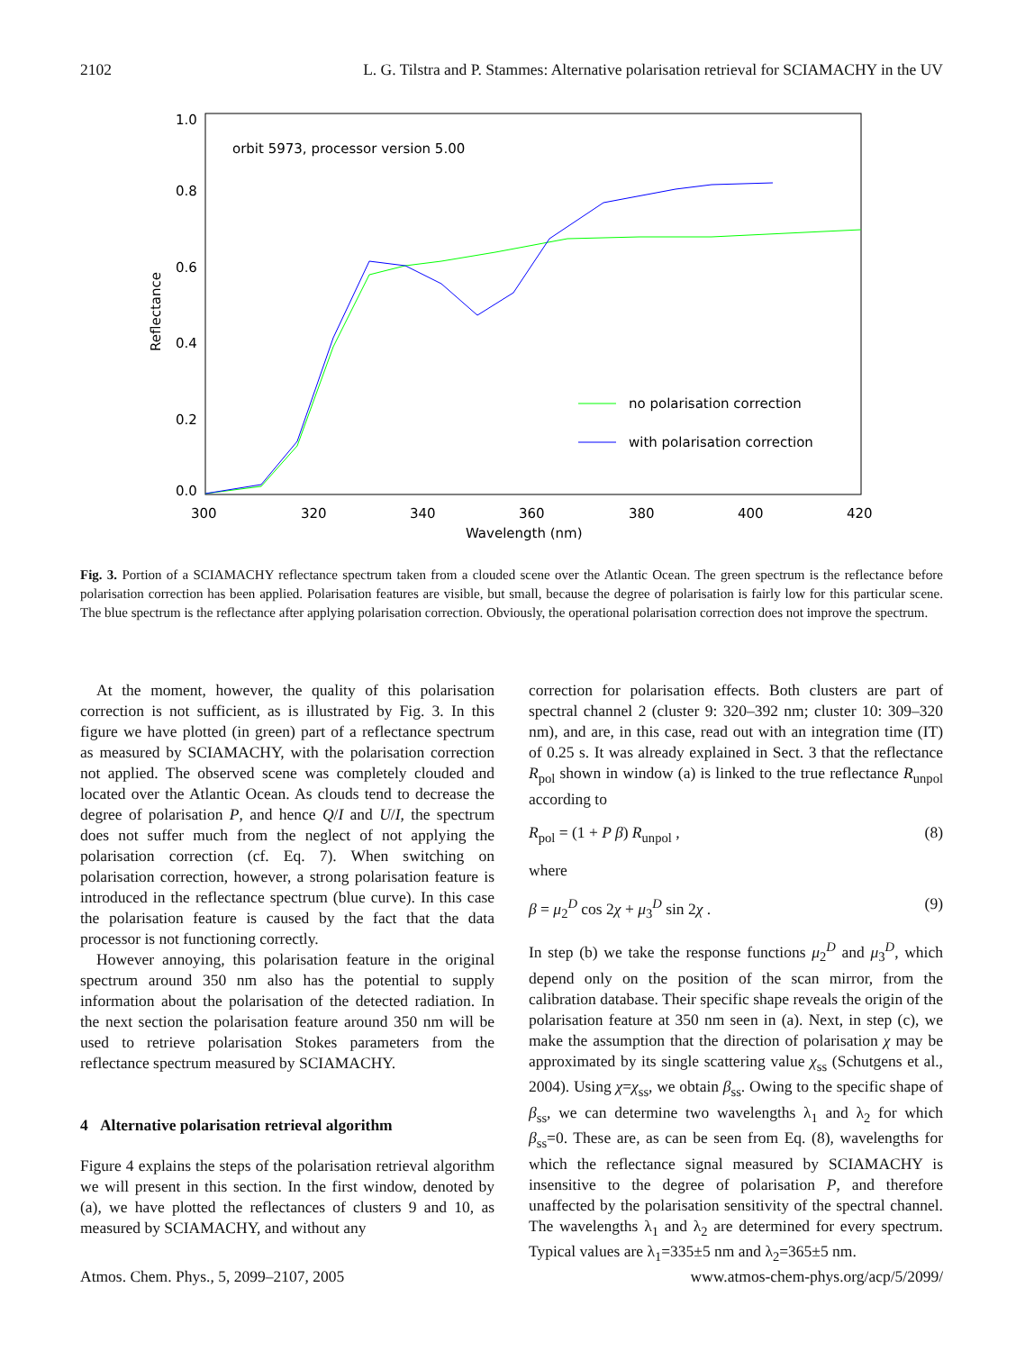2102 L. G. Tilstra and P. Stammes: Alternative polarisation retrieval for SCIAMACHY in the UV
1.0
0.8
0.6
0.4
0.2
0.0
300
320
340
360
380
400
420
Wavelength (nm)
Reflectance
orbit 5973, processor version 5.00
no polarisation correction
with polarisation correction
Fig. 3. Portion of a SCIAMACHY reflectance spectrum taken from a clouded scene over the Atlantic Ocean. The green spectrum is the reflectance before polarisation correction has been applied. Polarisation features are visible, but small, because the degree of polarisation is fairly low for this particular scene. The blue spectrum is the reflectance after applying polarisation correction. Obviously, the operational polarisation correction does not improve the spectrum.
At the moment, however, the quality of this polarisation correction is not sufficient, as is illustrated by Fig. 3. In this figure we have plotted (in green) part of a reflectance spectrum as measured by SCIAMACHY, with the polarisation correction not applied. The observed scene was completely clouded and located over the Atlantic Ocean. As clouds tend to decrease the degree of polarisation P, and hence Q/I and U/I, the spectrum does not suffer much from the neglect of not applying the polarisation correction (cf. Eq. 7). When switching on polarisation correction, however, a strong polarisation feature is introduced in the reflectance spectrum (blue curve). In this case the polarisation feature is caused by the fact that the data processor is not functioning correctly.
However annoying, this polarisation feature in the original spectrum around 350 nm also has the potential to supply information about the polarisation of the detected radiation. In the next section the polarisation feature around 350 nm will be used to retrieve polarisation Stokes parameters from the reflectance spectrum measured by SCIAMACHY.
4 Alternative polarisation retrieval algorithm
Figure 4 explains the steps of the polarisation retrieval algorithm we will present in this section. In the first window, denoted by (a), we have plotted the reflectances of clusters 9 and 10, as measured by SCIAMACHY, and without any
correction for polarisation effects. Both clusters are part of spectral channel 2 (cluster 9: 320–392 nm; cluster 10: 309–320 nm), and are, in this case, read out with an integration time (IT) of 0.25 s. It was already explained in Sect. 3 that the reflectance R<sub>pol</sub> shown in window (a) is linked to the true reflectance R<sub>unpol</sub> according to
R<sub>pol</sub> = (1 + P β) R<sub>unpol</sub> , (8)
where
β = μ<sub>2</sub><sup>D</sup> cos 2χ + μ<sub>3</sub><sup>D</sup> sin 2χ . (9)
In step (b) we take the response functions μ<sub>2</sub><sup>D</sup> and μ<sub>3</sub><sup>D</sup>, which depend only on the position of the scan mirror, from the calibration database. Their specific shape reveals the origin of the polarisation feature at 350 nm seen in (a). Next, in step (c), we make the assumption that the direction of polarisation χ may be approximated by its single scattering value χ<sub>ss</sub> (Schutgens et al., 2004). Using χ=χ<sub>ss</sub>, we obtain β<sub>ss</sub>. Owing to the specific shape of β<sub>ss</sub>, we can determine two wavelengths λ<sub>1</sub> and λ<sub>2</sub> for which β<sub>ss</sub>=0. These are, as can be seen from Eq. (8), wavelengths for which the reflectance signal measured by SCIAMACHY is insensitive to the degree of polarisation P, and therefore unaffected by the polarisation sensitivity of the spectral channel. The wavelengths λ<sub>1</sub> and λ<sub>2</sub> are determined for every spectrum. Typical values are λ<sub>1</sub>=335±5 nm and λ<sub>2</sub>=365±5 nm.
Atmos. Chem. Phys., 5, 2099–2107, 2005 www.atmos-chem-phys.org/acp/5/2099/